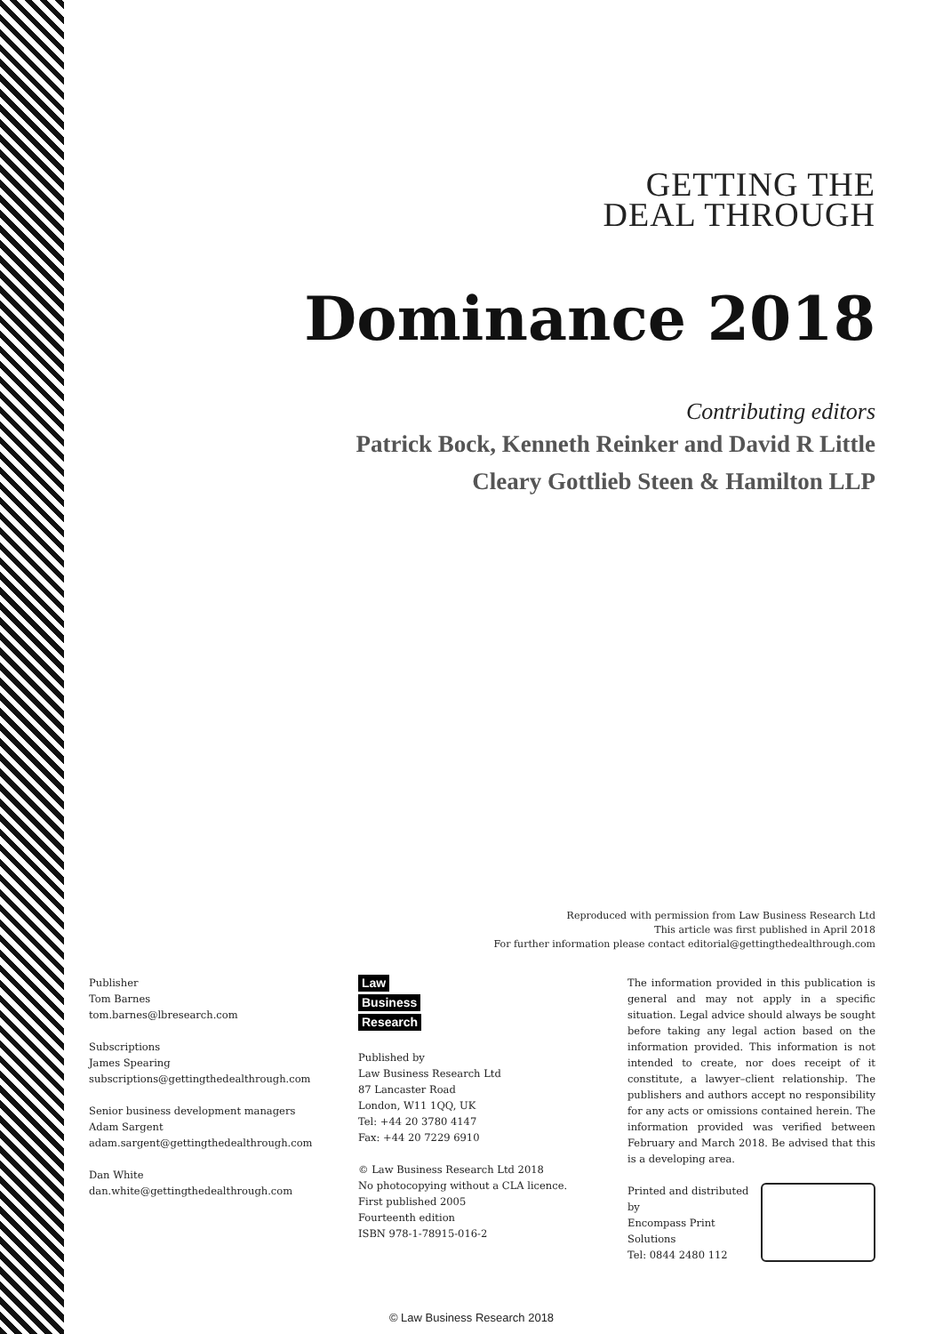GETTING THE
DEAL THROUGH
Dominance 2018
Contributing editors
Patrick Bock, Kenneth Reinker and David R Little
Cleary Gottlieb Steen & Hamilton LLP
Reproduced with permission from Law Business Research Ltd
This article was first published in April 2018
For further information please contact editorial@gettingthedealthrough.com
Publisher
Tom Barnes
tom.barnes@lbresearch.com
Subscriptions
James Spearing
subscriptions@gettingthedealthrough.com
Senior business development managers
Adam Sargent
adam.sargent@gettingthedealthrough.com
Dan White
dan.white@gettingthedealthrough.com
Law
Business
Research
Published by
Law Business Research Ltd
87 Lancaster Road
London, W11 1QQ, UK
Tel: +44 20 3780 4147
Fax: +44 20 7229 6910
© Law Business Research Ltd 2018
No photocopying without a CLA licence.
First published 2005
Fourteenth edition
ISBN 978-1-78915-016-2
The information provided in this publication is general and may not apply in a specific situation. Legal advice should always be sought before taking any legal action based on the information provided. This information is not intended to create, nor does receipt of it constitute, a lawyer–client relationship. The publishers and authors accept no responsibility for any acts or omissions contained herein. The information provided was verified between February and March 2018. Be advised that this is a developing area.
Printed and distributed by
Encompass Print Solutions
Tel: 0844 2480 112
© Law Business Research 2018